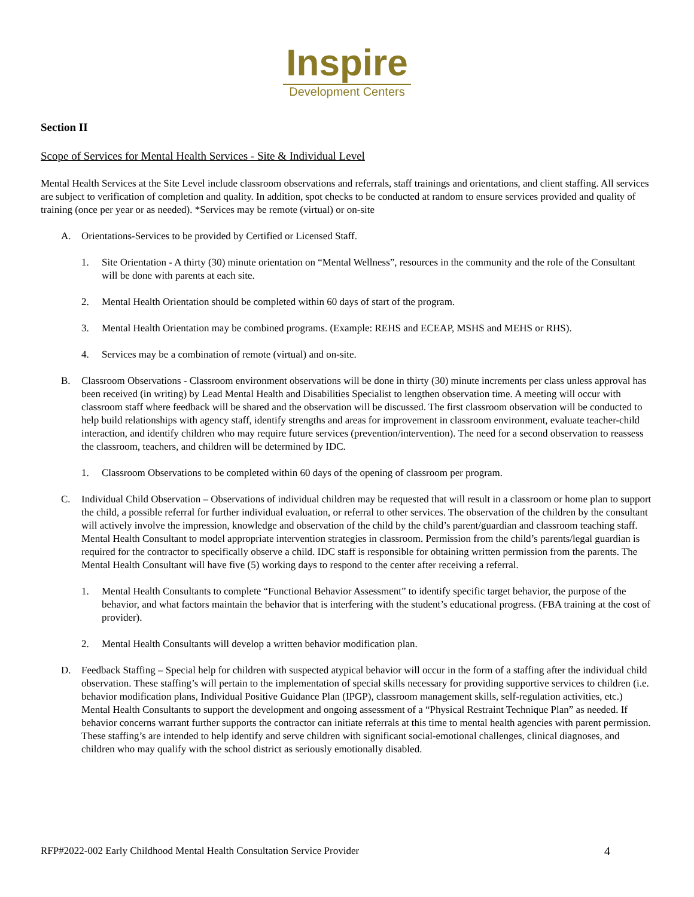Inspire
Development Centers
Section II
Scope of Services for Mental Health Services - Site & Individual Level
Mental Health Services at the Site Level include classroom observations and referrals, staff trainings and orientations, and client staffing. All services are subject to verification of completion and quality. In addition, spot checks to be conducted at random to ensure services provided and quality of training (once per year or as needed). *Services may be remote (virtual) or on-site
A. Orientations-Services to be provided by Certified or Licensed Staff.
1. Site Orientation - A thirty (30) minute orientation on “Mental Wellness”, resources in the community and the role of the Consultant will be done with parents at each site.
2. Mental Health Orientation should be completed within 60 days of start of the program.
3. Mental Health Orientation may be combined programs. (Example: REHS and ECEAP, MSHS and MEHS or RHS).
4. Services may be a combination of remote (virtual) and on-site.
B. Classroom Observations - Classroom environment observations will be done in thirty (30) minute increments per class unless approval has been received (in writing) by Lead Mental Health and Disabilities Specialist to lengthen observation time. A meeting will occur with classroom staff where feedback will be shared and the observation will be discussed. The first classroom observation will be conducted to help build relationships with agency staff, identify strengths and areas for improvement in classroom environment, evaluate teacher-child interaction, and identify children who may require future services (prevention/intervention). The need for a second observation to reassess the classroom, teachers, and children will be determined by IDC.
1. Classroom Observations to be completed within 60 days of the opening of classroom per program.
C. Individual Child Observation – Observations of individual children may be requested that will result in a classroom or home plan to support the child, a possible referral for further individual evaluation, or referral to other services. The observation of the children by the consultant will actively involve the impression, knowledge and observation of the child by the child’s parent/guardian and classroom teaching staff. Mental Health Consultant to model appropriate intervention strategies in classroom. Permission from the child’s parents/legal guardian is required for the contractor to specifically observe a child. IDC staff is responsible for obtaining written permission from the parents. The Mental Health Consultant will have five (5) working days to respond to the center after receiving a referral.
1. Mental Health Consultants to complete “Functional Behavior Assessment” to identify specific target behavior, the purpose of the behavior, and what factors maintain the behavior that is interfering with the student’s educational progress. (FBA training at the cost of provider).
2. Mental Health Consultants will develop a written behavior modification plan.
D. Feedback Staffing – Special help for children with suspected atypical behavior will occur in the form of a staffing after the individual child observation. These staffing’s will pertain to the implementation of special skills necessary for providing supportive services to children (i.e. behavior modification plans, Individual Positive Guidance Plan (IPGP), classroom management skills, self-regulation activities, etc.) Mental Health Consultants to support the development and ongoing assessment of a “Physical Restraint Technique Plan” as needed. If behavior concerns warrant further supports the contractor can initiate referrals at this time to mental health agencies with parent permission. These staffing’s are intended to help identify and serve children with significant social-emotional challenges, clinical diagnoses, and children who may qualify with the school district as seriously emotionally disabled.
RFP#2022-002 Early Childhood Mental Health Consultation Service Provider 4